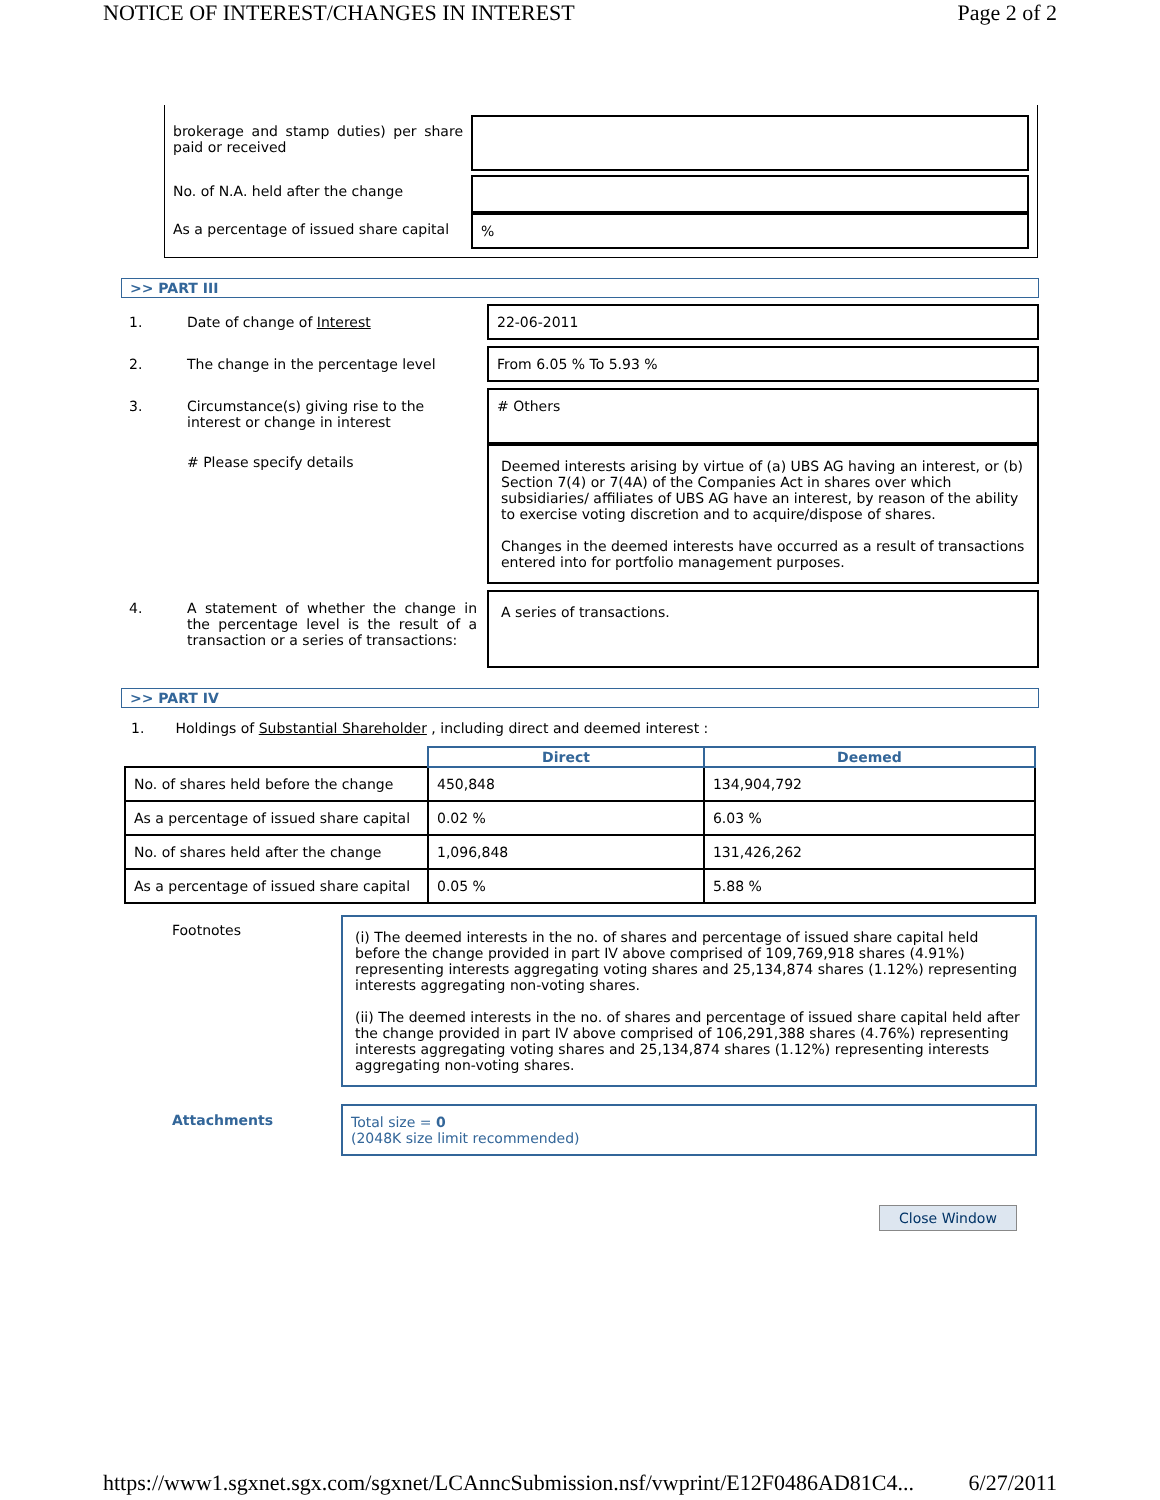NOTICE OF INTEREST/CHANGES IN INTEREST Page 2 of 2
| brokerage and stamp duties) per share paid or received | |
| No. of N.A. held after the change | |
| As a percentage of issued share capital | % |
>> PART III
| 1. | Date of change of Interest | 22-06-2011 |
| 2. | The change in the percentage level | From 6.05 % To 5.93 % |
| 3. | Circumstance(s) giving rise to the interest or change in interest | # Others |
| | # Please specify details | Deemed interests arising by virtue of (a) UBS AG having an interest, or (b) Section 7(4) or 7(4A) of the Companies Act in shares over which subsidiaries/ affiliates of UBS AG have an interest, by reason of the ability to exercise voting discretion and to acquire/dispose of shares. Changes in the deemed interests have occurred as a result of transactions entered into for portfolio management purposes. |
| 4. | A statement of whether the change in the percentage level is the result of a transaction or a series of transactions: | A series of transactions. |
>> PART IV
1. Holdings of Substantial Shareholder , including direct and deemed interest :
| | Direct | Deemed |
| No. of shares held before the change | 450,848 | 134,904,792 |
| As a percentage of issued share capital | 0.02 % | 6.03 % |
| No. of shares held after the change | 1,096,848 | 131,426,262 |
| As a percentage of issued share capital | 0.05 % | 5.88 % |
| Footnotes | (i) The deemed interests in the no. of shares and percentage of issued share capital held before the change provided in part IV above comprised of 109,769,918 shares (4.91%) representing interests aggregating voting shares and 25,134,874 shares (1.12%) representing interests aggregating non-voting shares. (ii) The deemed interests in the no. of shares and percentage of issued share capital held after the change provided in part IV above comprised of 106,291,388 shares (4.76%) representing interests aggregating voting shares and 25,134,874 shares (1.12%) representing interests aggregating non-voting shares. |
| Attachments | Total size = 0 (2048K size limit recommended) |
Close Window
https://www1.sgxnet.sgx.com/sgxnet/LCAnncSubmission.nsf/vwprint/E12F0486AD81C4... 6/27/2011